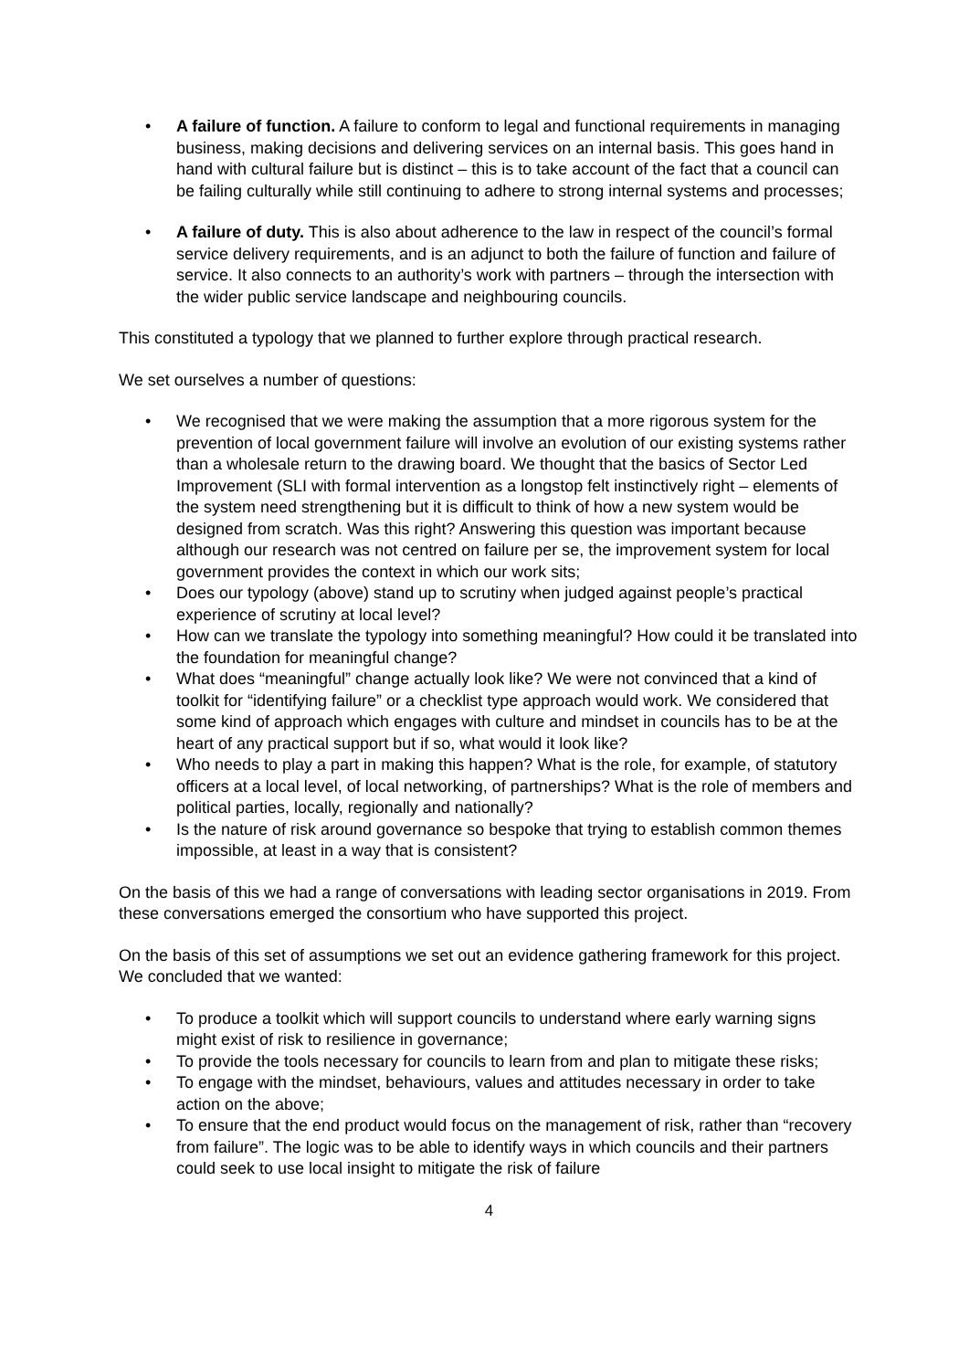• A failure of function. A failure to conform to legal and functional requirements in managing business, making decisions and delivering services on an internal basis. This goes hand in hand with cultural failure but is distinct – this is to take account of the fact that a council can be failing culturally while still continuing to adhere to strong internal systems and processes;
• A failure of duty. This is also about adherence to the law in respect of the council’s formal service delivery requirements, and is an adjunct to both the failure of function and failure of service. It also connects to an authority’s work with partners – through the intersection with the wider public service landscape and neighbouring councils.
This constituted a typology that we planned to further explore through practical research.
We set ourselves a number of questions:
• We recognised that we were making the assumption that a more rigorous system for the prevention of local government failure will involve an evolution of our existing systems rather than a wholesale return to the drawing board. We thought that the basics of Sector Led Improvement (SLI with formal intervention as a longstop felt instinctively right – elements of the system need strengthening but it is difficult to think of how a new system would be designed from scratch. Was this right? Answering this question was important because although our research was not centred on failure per se, the improvement system for local government provides the context in which our work sits;
• Does our typology (above) stand up to scrutiny when judged against people’s practical experience of scrutiny at local level?
• How can we translate the typology into something meaningful? How could it be translated into the foundation for meaningful change?
• What does “meaningful” change actually look like? We were not convinced that a kind of toolkit for “identifying failure” or a checklist type approach would work. We considered that some kind of approach which engages with culture and mindset in councils has to be at the heart of any practical support but if so, what would it look like?
• Who needs to play a part in making this happen? What is the role, for example, of statutory officers at a local level, of local networking, of partnerships? What is the role of members and political parties, locally, regionally and nationally?
• Is the nature of risk around governance so bespoke that trying to establish common themes impossible, at least in a way that is consistent?
On the basis of this we had a range of conversations with leading sector organisations in 2019. From these conversations emerged the consortium who have supported this project.
On the basis of this set of assumptions we set out an evidence gathering framework for this project. We concluded that we wanted:
• To produce a toolkit which will support councils to understand where early warning signs might exist of risk to resilience in governance;
• To provide the tools necessary for councils to learn from and plan to mitigate these risks;
• To engage with the mindset, behaviours, values and attitudes necessary in order to take action on the above;
• To ensure that the end product would focus on the management of risk, rather than “recovery from failure”. The logic was to be able to identify ways in which councils and their partners could seek to use local insight to mitigate the risk of failure
4